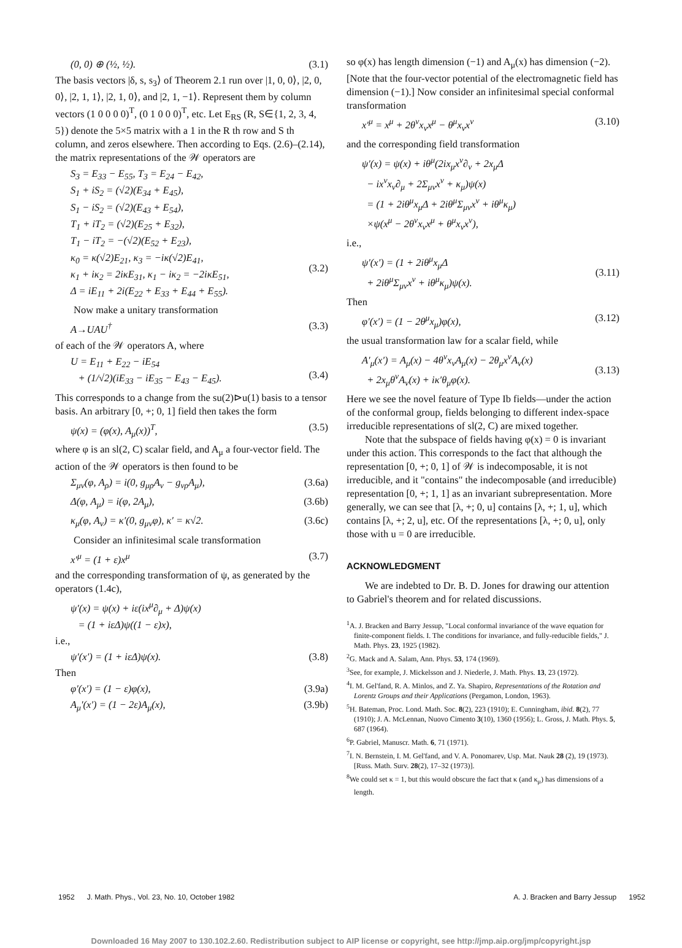(0, 0) ⊕ (½, ½). (3.1)
The basis vectors |δ, s, s<sub>3</sub>⟩ of Theorem 2.1 run over |1, 0, 0⟩, |2, 0, 0⟩, |2, 1, 1⟩, |2, 1, 0⟩, and |2, 1, −1⟩. Represent them by column vectors (1 0 0 0 0)<sup>T</sup>, (0 1 0 0 0)<sup>T</sup>, etc. Let E<sub>RS</sub> (R, S∈{1, 2, 3, 4, 5}) denote the 5×5 matrix with a 1 in the R th row and S th column, and zeros elsewhere. Then according to Eqs. (2.6)–(2.14), the matrix representations of the 𝒲 operators are
S<sub>3</sub> = E<sub>33</sub> − E<sub>55</sub>, T<sub>3</sub> = E<sub>24</sub> − E<sub>42</sub>,
S<sub>1</sub> + iS<sub>2</sub> = (√2)(E<sub>34</sub> + E<sub>45</sub>),
S<sub>1</sub> − iS<sub>2</sub> = (√2)(E<sub>43</sub> + E<sub>54</sub>),
T<sub>1</sub> + iT<sub>2</sub> = (√2)(E<sub>25</sub> + E<sub>32</sub>),
T<sub>1</sub> − iT<sub>2</sub> = −(√2)(E<sub>52</sub> + E<sub>23</sub>),
κ<sub>0</sub> = κ(√2)E<sub>21</sub>, κ<sub>3</sub> = −iκ(√2)E<sub>41</sub>,
κ<sub>1</sub> + iκ<sub>2</sub> = 2iκE<sub>31</sub>, κ<sub>1</sub> − iκ<sub>2</sub> = −2iκE<sub>51</sub>,
Δ = iE<sub>11</sub> + 2i(E<sub>22</sub> + E<sub>33</sub> + E<sub>44</sub> + E<sub>55</sub>).
(3.2)
Now make a unitary transformation
A→UAU<sup>†</sup> (3.3)
of each of the 𝒲 operators A, where
U = E<sub>11</sub> + E<sub>22</sub> − iE<sub>54</sub>
+ (1/√2)(iE<sub>33</sub> − iE<sub>35</sub> − E<sub>43</sub> − E<sub>45</sub>).
(3.4)
This corresponds to a change from the su(2)⊳u(1) basis to a tensor basis. An arbitrary [0, +; 0, 1] field then takes the form
ψ(x) = (φ(x), A<sub>μ</sub>(x))<sup>T</sup>, (3.5)
where φ is an sl(2, C) scalar field, and A<sub>μ</sub> a four-vector field. The action of the 𝒲 operators is then found to be
Σ<sub>μν</sub>(φ, A<sub>ρ</sub>) = i(0, g<sub>μρ</sub>A<sub>ν</sub> − g<sub>νρ</sub>A<sub>μ</sub>), (3.6a)
Δ(φ, A<sub>μ</sub>) = i(φ, 2A<sub>μ</sub>), (3.6b)
κ<sub>μ</sub>(φ, A<sub>ν</sub>) = κ′(0, g<sub>μν</sub>φ), κ′ = κ√2. (3.6c)
Consider an infinitesimal scale transformation
x′<sup>μ</sup> = (1 + ε)x<sup>μ</sup> (3.7)
and the corresponding transformation of ψ, as generated by the operators (1.4c),
ψ′(x) = ψ(x) + iε(ix<sup>μ</sup>∂<sub>μ</sub> + Δ)ψ(x)
= (1 + iεΔ)ψ((1 − ε)x),
i.e.,
ψ′(x′) = (1 + iεΔ)ψ(x). (3.8)
Then
φ′(x′) = (1 − ε)φ(x), (3.9a)
A<sub>μ</sub>′(x′) = (1 − 2ε)A<sub>μ</sub>(x), (3.9b)
so φ(x) has length dimension (−1) and A<sub>μ</sub>(x) has dimension (−2). [Note that the four-vector potential of the electromagnetic field has dimension (−1).] Now consider an infinitesimal special conformal transformation
x′<sup>μ</sup> = x<sup>μ</sup> + 2θ<sup>ν</sup>x<sub>ν</sub>x<sup>μ</sup> − θ<sup>μ</sup>x<sub>ν</sub>x<sup>ν</sup> (3.10)
and the corresponding field transformation
ψ′(x) = ψ(x) + iθ<sup>μ</sup>(2ix<sub>μ</sub>x<sup>ν</sup>∂<sub>ν</sub> + 2x<sub>μ</sub>Δ
− ix<sup>ν</sup>x<sub>ν</sub>∂<sub>μ</sub> + 2Σ<sub>μν</sub>x<sup>ν</sup> + κ<sub>μ</sub>)ψ(x)
= (1 + 2iθ<sup>μ</sup>x<sub>μ</sub>Δ + 2iθ<sup>μ</sup>Σ<sub>μν</sub>x<sup>ν</sup> + iθ<sup>μ</sup>κ<sub>μ</sub>)
×ψ(x<sup>μ</sup> − 2θ<sup>ν</sup>x<sub>ν</sub>x<sup>μ</sup> + θ<sup>μ</sup>x<sub>ν</sub>x<sup>ν</sup>),
i.e.,
ψ′(x′) = (1 + 2iθ<sup>μ</sup>x<sub>μ</sub>Δ
+ 2iθ<sup>μ</sup>Σ<sub>μν</sub>x<sup>ν</sup> + iθ<sup>μ</sup>κ<sub>μ</sub>)ψ(x).
(3.11)
Then
φ′(x′) = (1 − 2θ<sup>μ</sup>x<sub>μ</sub>)φ(x), (3.12)
the usual transformation law for a scalar field, while
A′<sub>μ</sub>(x′) = A<sub>μ</sub>(x) − 4θ<sup>ν</sup>x<sub>ν</sub>A<sub>μ</sub>(x) − 2θ<sub>μ</sub>x<sup>ν</sup>A<sub>ν</sub>(x)
+ 2x<sub>μ</sub>θ<sup>ν</sup>A<sub>ν</sub>(x) + iκ′θ<sub>μ</sub>φ(x).
(3.13)
Here we see the novel feature of Type Ib fields—under the action of the conformal group, fields belonging to different index-space irreducible representations of sl(2, C) are mixed together.
Note that the subspace of fields having φ(x) = 0 is invariant under this action. This corresponds to the fact that although the representation [0, +; 0, 1] of 𝒲 is indecomposable, it is not irreducible, and it "contains" the indecomposable (and irreducible) representation [0, +; 1, 1] as an invariant subrepresentation. More generally, we can see that [λ, +; 0, u] contains [λ, +; 1, u], which contains [λ, +; 2, u], etc. Of the representations [λ, +; 0, u], only those with u = 0 are irreducible.
ACKNOWLEDGMENT
We are indebted to Dr. B. D. Jones for drawing our attention to Gabriel's theorem and for related discussions.
<sup>1</sup> A. J. Bracken and Barry Jessup, "Local conformal invariance of the wave equation for finite-component fields. I. The conditions for invariance, and fully-reducible fields," J. Math. Phys. 23, 1925 (1982).
<sup>2</sup> G. Mack and A. Salam, Ann. Phys. 53, 174 (1969).
<sup>3</sup> See, for example, J. Mickelsson and J. Niederle, J. Math. Phys. 13, 23 (1972).
<sup>4</sup> I. M. Gel'fand, R. A. Minlos, and Z. Ya. Shapiro, Representations of the Rotation and Lorentz Groups and their Applications (Pergamon, London, 1963).
<sup>5</sup>H. Bateman, Proc. Lond. Math. Soc. 8(2), 223 (1910); E. Cunningham, ibid. 8(2), 77 (1910); J. A. McLennan, Nuovo Cimento 3(10), 1360 (1956); L. Gross, J. Math. Phys. 5, 687 (1964).
<sup>6</sup> P. Gabriel, Manuscr. Math. 6, 71 (1971).
<sup>7</sup> I. N. Bernstein, I. M. Gel'fand, and V. A. Ponomarev, Usp. Mat. Nauk 28 (2), 19 (1973). [Russ. Math. Surv. 28(2), 17–32 (1973)].
<sup>8</sup> We could set κ = 1, but this would obscure the fact that κ (and κ<sub>μ</sub>) has dimensions of a length.
1952 J. Math. Phys., Vol. 23, No. 10, October 1982 A. J. Bracken and Barry Jessup 1952
Downloaded 16 May 2007 to 130.102.2.60. Redistribution subject to AIP license or copyright, see http://jmp.aip.org/jmp/copyright.jsp